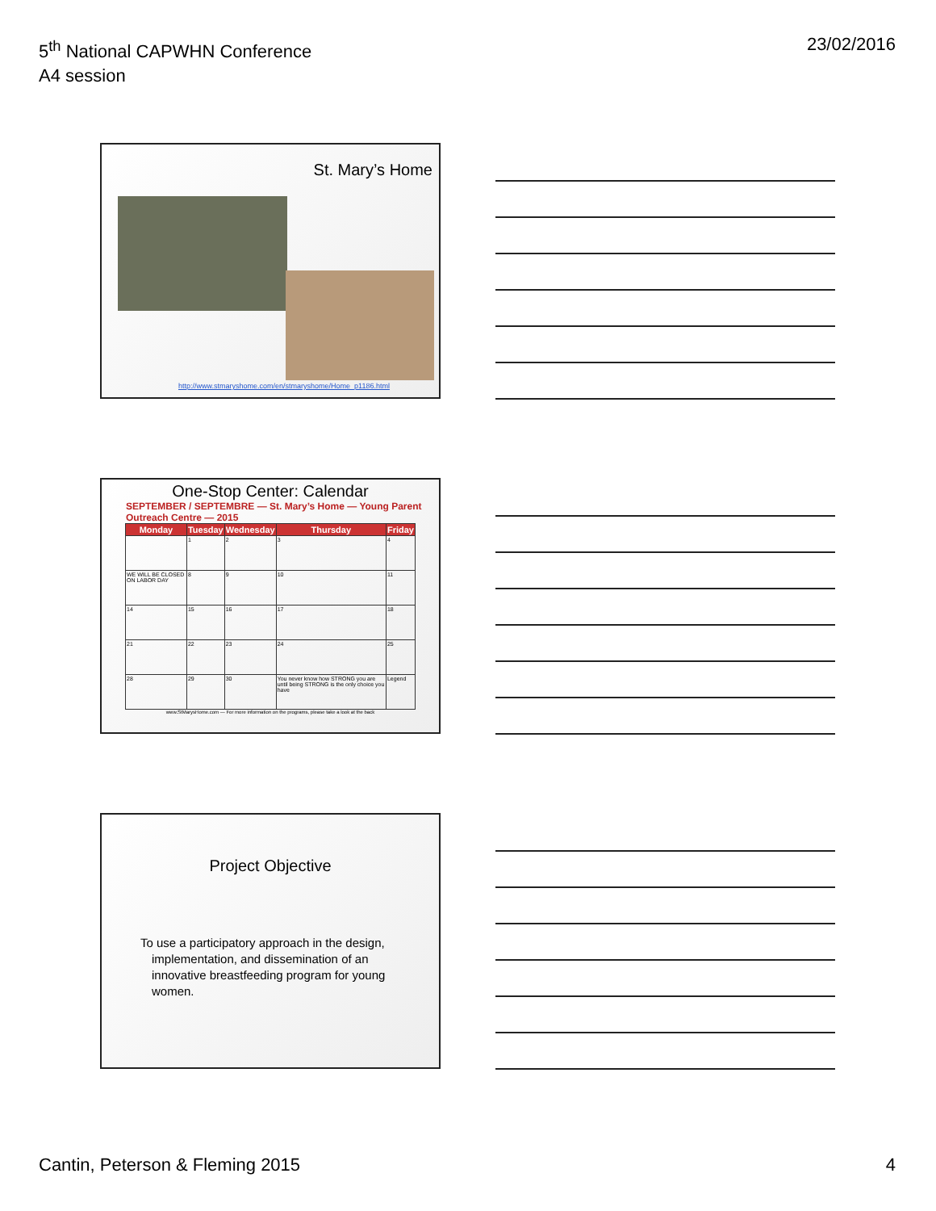5<sup>th</sup> National CAPWHN Conference
A4 session
23/02/2016
St. Mary’s Home
http://www.stmaryshome.com/en/stmaryshome/Home_p1186.html
One-Stop Center: Calendar
SEPTEMBER / SEPTEMBRE — St. Mary’s Home — Young Parent Outreach Centre — 2015
| Monday | Tuesday | Wednesday | Thursday | Friday |
| --- | --- | --- | --- | --- |
| | 1 | 2 | 3 | 4 |
| WE WILL BE CLOSED ON LABOR DAY | 8 | 9 | 10 | 11 |
| 14 | 15 | 16 | 17 | 18 |
| 21 | 22 | 23 | 24 | 25 |
| 28 | 29 | 30 | You never know how STRONG you are until being STRONG is the only choice you have | Legend |
www.StMarysHome.com — For more information on the programs, please take a look at the back
Project Objective
To use a participatory approach in the design, implementation, and dissemination of an innovative breastfeeding program for young women.
Cantin, Peterson & Fleming 2015
4